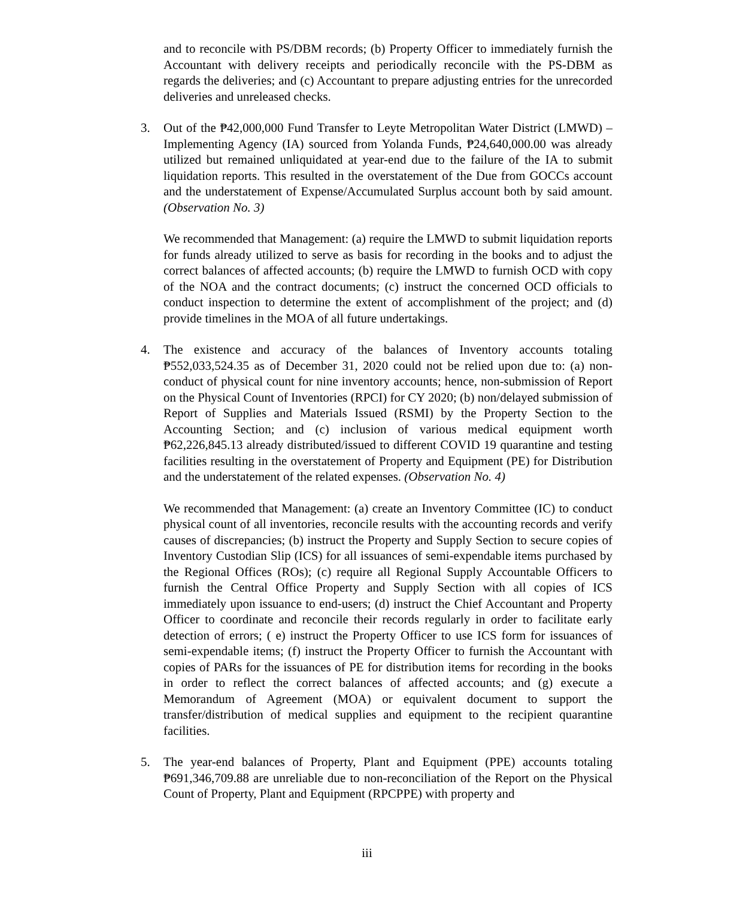and to reconcile with PS/DBM records; (b) Property Officer to immediately furnish the Accountant with delivery receipts and periodically reconcile with the PS-DBM as regards the deliveries; and (c) Accountant to prepare adjusting entries for the unrecorded deliveries and unreleased checks.
3. Out of the ₱42,000,000 Fund Transfer to Leyte Metropolitan Water District (LMWD) – Implementing Agency (IA) sourced from Yolanda Funds, ₱24,640,000.00 was already utilized but remained unliquidated at year-end due to the failure of the IA to submit liquidation reports. This resulted in the overstatement of the Due from GOCCs account and the understatement of Expense/Accumulated Surplus account both by said amount. (Observation No. 3)
We recommended that Management: (a) require the LMWD to submit liquidation reports for funds already utilized to serve as basis for recording in the books and to adjust the correct balances of affected accounts; (b) require the LMWD to furnish OCD with copy of the NOA and the contract documents; (c) instruct the concerned OCD officials to conduct inspection to determine the extent of accomplishment of the project; and (d) provide timelines in the MOA of all future undertakings.
4. The existence and accuracy of the balances of Inventory accounts totaling ₱552,033,524.35 as of December 31, 2020 could not be relied upon due to: (a) non-conduct of physical count for nine inventory accounts; hence, non-submission of Report on the Physical Count of Inventories (RPCI) for CY 2020; (b) non/delayed submission of Report of Supplies and Materials Issued (RSMI) by the Property Section to the Accounting Section; and (c) inclusion of various medical equipment worth ₱62,226,845.13 already distributed/issued to different COVID 19 quarantine and testing facilities resulting in the overstatement of Property and Equipment (PE) for Distribution and the understatement of the related expenses. (Observation No. 4)
We recommended that Management: (a) create an Inventory Committee (IC) to conduct physical count of all inventories, reconcile results with the accounting records and verify causes of discrepancies; (b) instruct the Property and Supply Section to secure copies of Inventory Custodian Slip (ICS) for all issuances of semi-expendable items purchased by the Regional Offices (ROs); (c) require all Regional Supply Accountable Officers to furnish the Central Office Property and Supply Section with all copies of ICS immediately upon issuance to end-users; (d) instruct the Chief Accountant and Property Officer to coordinate and reconcile their records regularly in order to facilitate early detection of errors; ( e) instruct the Property Officer to use ICS form for issuances of semi-expendable items; (f) instruct the Property Officer to furnish the Accountant with copies of PARs for the issuances of PE for distribution items for recording in the books in order to reflect the correct balances of affected accounts; and (g) execute a Memorandum of Agreement (MOA) or equivalent document to support the transfer/distribution of medical supplies and equipment to the recipient quarantine facilities.
5. The year-end balances of Property, Plant and Equipment (PPE) accounts totaling ₱691,346,709.88 are unreliable due to non-reconciliation of the Report on the Physical Count of Property, Plant and Equipment (RPCPPE) with property and
iii